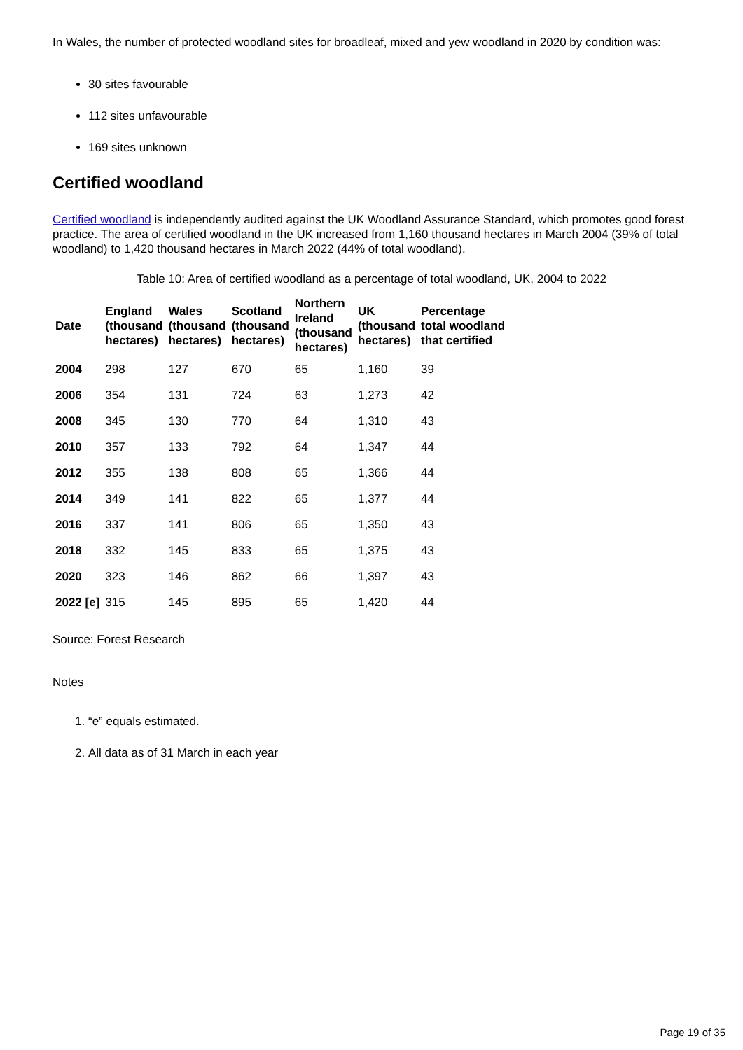In Wales, the number of protected woodland sites for broadleaf, mixed and yew woodland in 2020 by condition was:
30 sites favourable
112 sites unfavourable
169 sites unknown
Certified woodland
Certified woodland is independently audited against the UK Woodland Assurance Standard, which promotes good forest practice. The area of certified woodland in the UK increased from 1,160 thousand hectares in March 2004 (39% of total woodland) to 1,420 thousand hectares in March 2022 (44% of total woodland).
Table 10: Area of certified woodland as a percentage of total woodland, UK, 2004 to 2022
| Date | England (thousand hectares) | Wales (thousand hectares) | Scotland (thousand hectares) | Northern Ireland (thousand hectares) | UK (thousand hectares) | Percentage total woodland that certified |
| --- | --- | --- | --- | --- | --- | --- |
| 2004 | 298 | 127 | 670 | 65 | 1,160 | 39 |
| 2006 | 354 | 131 | 724 | 63 | 1,273 | 42 |
| 2008 | 345 | 130 | 770 | 64 | 1,310 | 43 |
| 2010 | 357 | 133 | 792 | 64 | 1,347 | 44 |
| 2012 | 355 | 138 | 808 | 65 | 1,366 | 44 |
| 2014 | 349 | 141 | 822 | 65 | 1,377 | 44 |
| 2016 | 337 | 141 | 806 | 65 | 1,350 | 43 |
| 2018 | 332 | 145 | 833 | 65 | 1,375 | 43 |
| 2020 | 323 | 146 | 862 | 66 | 1,397 | 43 |
| 2022 [e] | 315 | 145 | 895 | 65 | 1,420 | 44 |
Source: Forest Research
Notes
1. “e” equals estimated.
2. All data as of 31 March in each year
Page 19 of 35